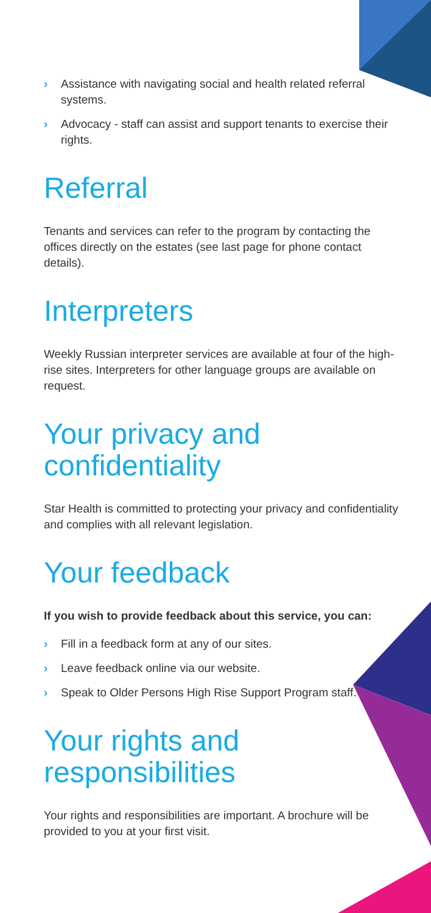› Assistance with navigating social and health related referral systems.
› Advocacy - staff can assist and support tenants to exercise their rights.
Referral
Tenants and services can refer to the program by contacting the offices directly on the estates (see last page for phone contact details).
Interpreters
Weekly Russian interpreter services are available at four of the high-rise sites. Interpreters for other language groups are available on request.
Your privacy and confidentiality
Star Health is committed to protecting your privacy and confidentiality and complies with all relevant legislation.
Your feedback
If you wish to provide feedback about this service, you can:
› Fill in a feedback form at any of our sites.
› Leave feedback online via our website.
› Speak to Older Persons High Rise Support Program staff.
Your rights and responsibilities
Your rights and responsibilities are important. A brochure will be provided to you at your first visit.